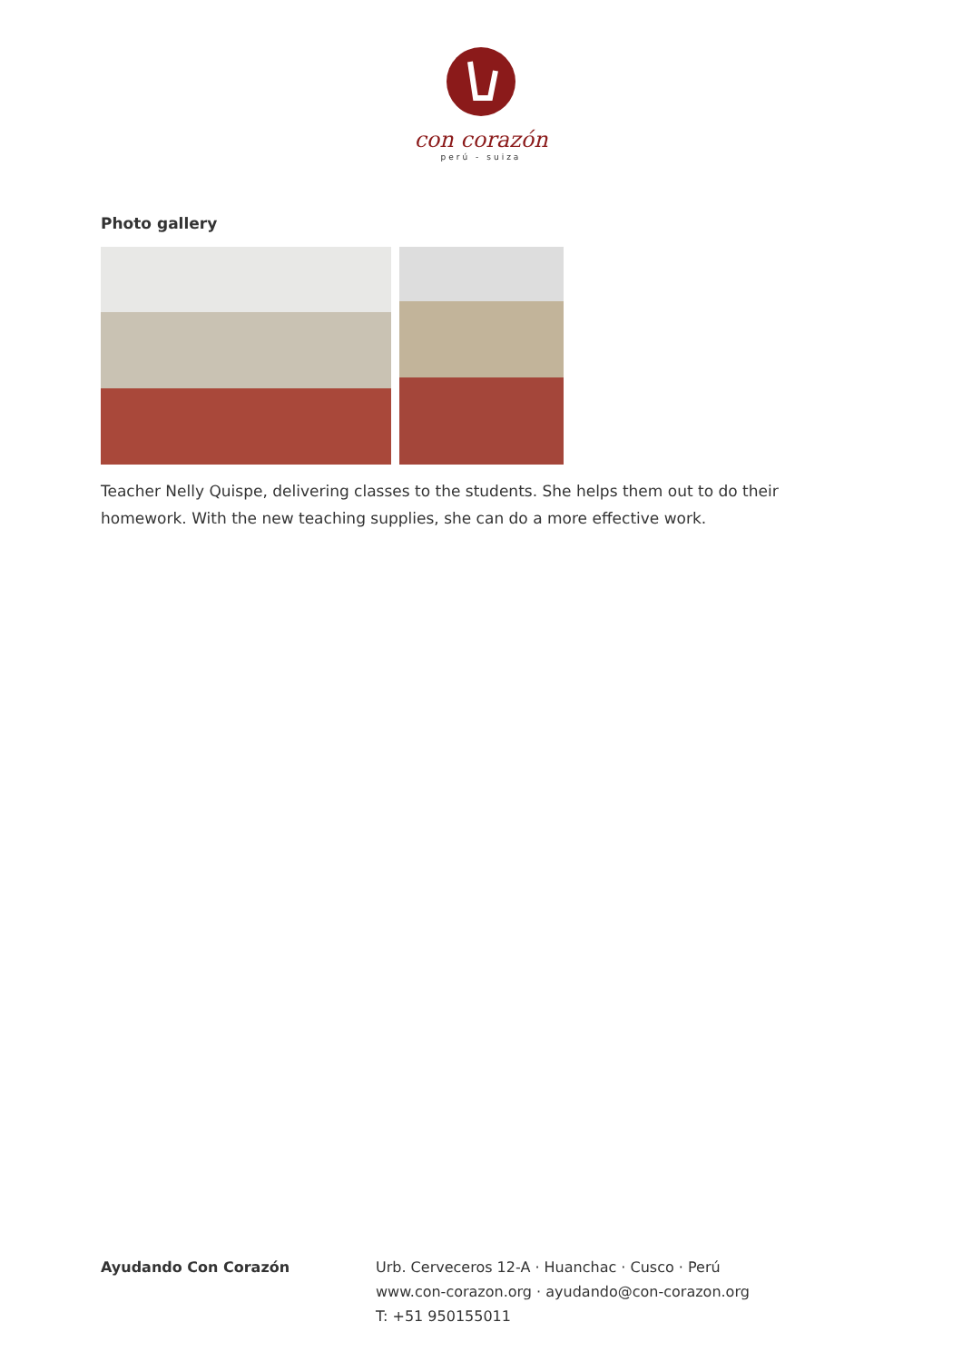con corazón
perú - suiza
Photo gallery
Teacher Nelly Quispe, delivering classes to the students. She helps them out to do their homework. With the new teaching supplies, she can do a more effective work.
Ayudando Con Corazón Urb. Cerveceros 12-A · Huanchac · Cusco · Perú
www.con-corazon.org · ayudando@con-corazon.org
T: +51 950155011